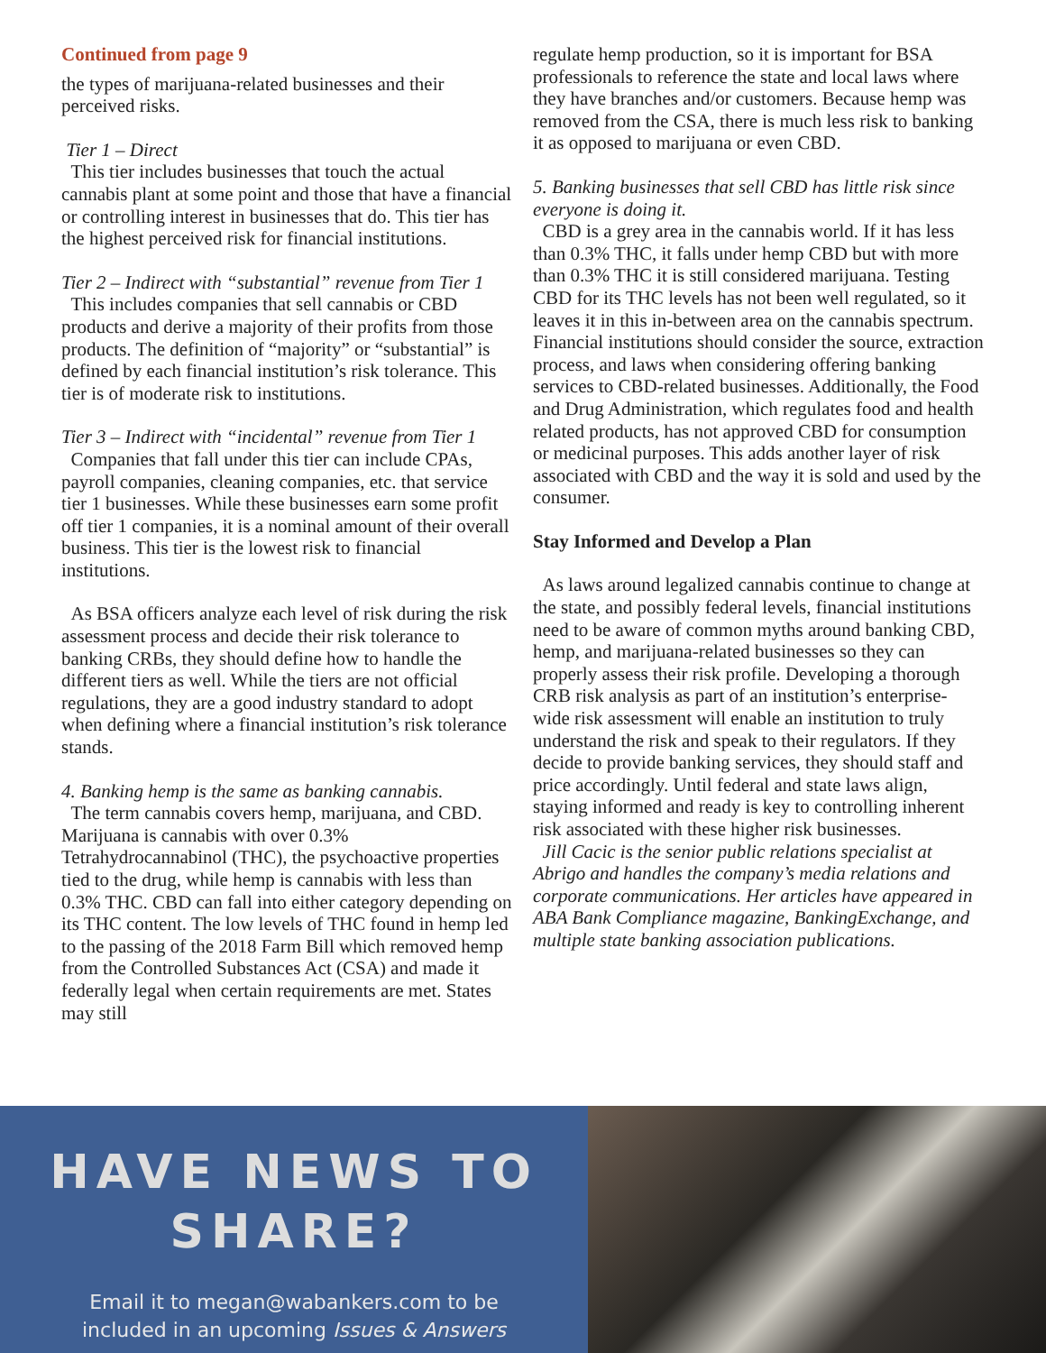Continued from page 9
the types of marijuana-related businesses and their perceived risks.
Tier 1 – Direct
This tier includes businesses that touch the actual cannabis plant at some point and those that have a financial or controlling interest in businesses that do. This tier has the highest perceived risk for financial institutions.
Tier 2 – Indirect with “substantial” revenue from Tier 1
This includes companies that sell cannabis or CBD products and derive a majority of their profits from those products. The definition of “majority” or “substantial” is defined by each financial institution’s risk tolerance. This tier is of moderate risk to institutions.
Tier 3 – Indirect with “incidental” revenue from Tier 1
Companies that fall under this tier can include CPAs, payroll companies, cleaning companies, etc. that service tier 1 businesses. While these businesses earn some profit off tier 1 companies, it is a nominal amount of their overall business. This tier is the lowest risk to financial institutions.
As BSA officers analyze each level of risk during the risk assessment process and decide their risk tolerance to banking CRBs, they should define how to handle the different tiers as well. While the tiers are not official regulations, they are a good industry standard to adopt when defining where a financial institution’s risk tolerance stands.
4. Banking hemp is the same as banking cannabis.
The term cannabis covers hemp, marijuana, and CBD. Marijuana is cannabis with over 0.3% Tetrahydrocannabinol (THC), the psychoactive properties tied to the drug, while hemp is cannabis with less than 0.3% THC. CBD can fall into either category depending on its THC content. The low levels of THC found in hemp led to the passing of the 2018 Farm Bill which removed hemp from the Controlled Substances Act (CSA) and made it federally legal when certain requirements are met. States may still
regulate hemp production, so it is important for BSA professionals to reference the state and local laws where they have branches and/or customers. Because hemp was removed from the CSA, there is much less risk to banking it as opposed to marijuana or even CBD.
5. Banking businesses that sell CBD has little risk since everyone is doing it.
CBD is a grey area in the cannabis world. If it has less than 0.3% THC, it falls under hemp CBD but with more than 0.3% THC it is still considered marijuana. Testing CBD for its THC levels has not been well regulated, so it leaves it in this in-between area on the cannabis spectrum. Financial institutions should consider the source, extraction process, and laws when considering offering banking services to CBD-related businesses. Additionally, the Food and Drug Administration, which regulates food and health related products, has not approved CBD for consumption or medicinal purposes. This adds another layer of risk associated with CBD and the way it is sold and used by the consumer.
Stay Informed and Develop a Plan
As laws around legalized cannabis continue to change at the state, and possibly federal levels, financial institutions need to be aware of common myths around banking CBD, hemp, and marijuana-related businesses so they can properly assess their risk profile. Developing a thorough CRB risk analysis as part of an institution’s enterprise-wide risk assessment will enable an institution to truly understand the risk and speak to their regulators. If they decide to provide banking services, they should staff and price accordingly. Until federal and state laws align, staying informed and ready is key to controlling inherent risk associated with these higher risk businesses.
Jill Cacic is the senior public relations specialist at Abrigo and handles the company’s media relations and corporate communications. Her articles have appeared in ABA Bank Compliance magazine, BankingExchange, and multiple state banking association publications.
HAVE NEWS TO
SHARE?
Email it to megan@wabankers.com to be
included in an upcoming Issues & Answers